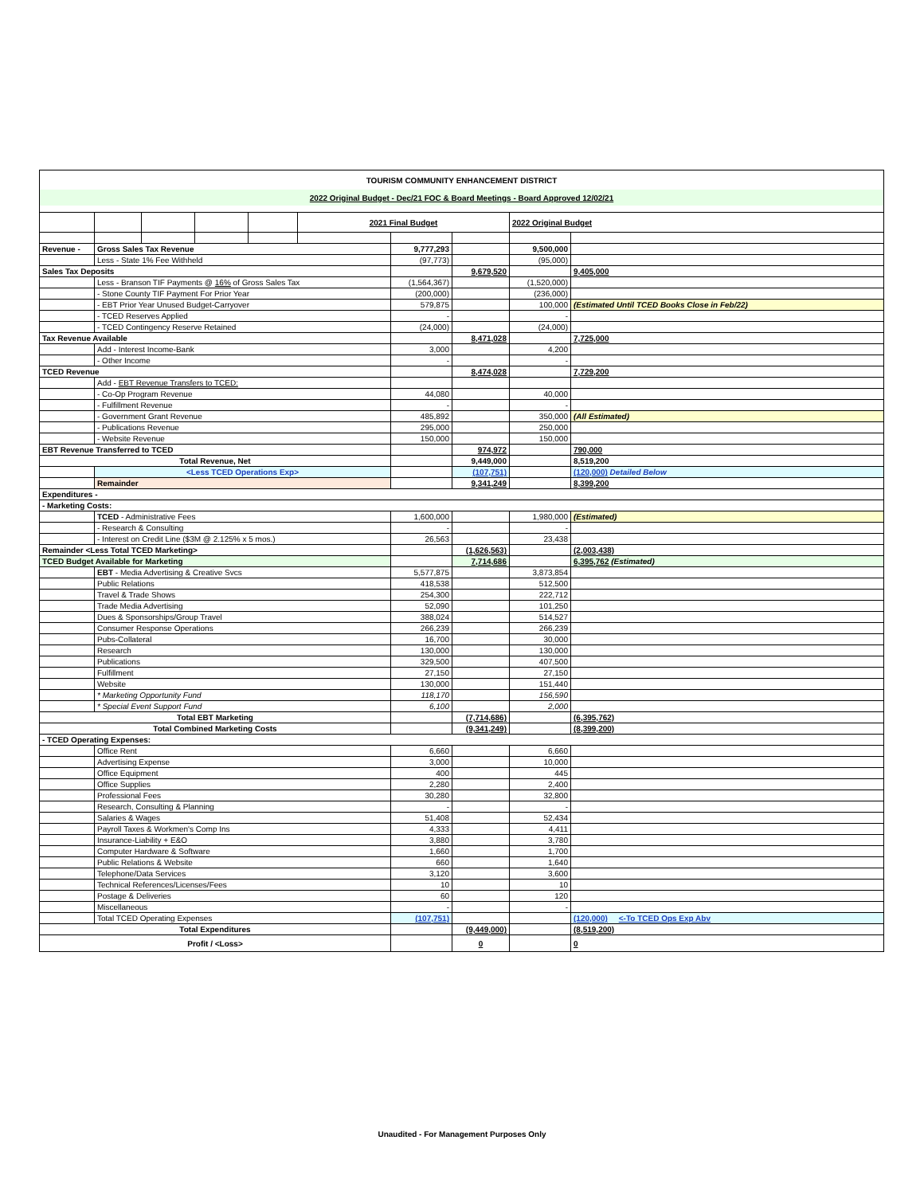| TOURISM COMMUNITY ENHANCEMENT DISTRICT | | | | | | | | | |
| 2022 Original Budget - Dec/21 FOC & Board Meetings - Board Approved 12/02/21 | | | | | | | | | |
| | | | | | 2021 Final Budget | | | 2022 Original Budget | |
| Revenue - | Gross Sales Tax Revenue | | | | | 9,777,293 | | 9,500,000 | |
| | Less - State 1% Fee Withheld | | | | | (97,773) | | (95,000) | |
| Sales Tax Deposits | | | | | | | 9,679,520 | | 9,405,000 |
| | Less - Branson TIF Payments @ 16% of Gross Sales Tax | | | | | (1,564,367) | | (1,520,000) | |
| | - Stone County TIF Payment For Prior Year | | | | | (200,000) | | (236,000) | |
| | - EBT Prior Year Unused Budget-Carryover | | | | | 579,875 | | 100,000 | (Estimated Until TCED Books Close in Feb/22) |
| | - TCED Reserves Applied | | | | | - | | - | |
| | - TCED Contingency Reserve Retained | | | | | (24,000) | | (24,000) | |
| Tax Revenue Available | | | | | | | 8,471,028 | | 7,725,000 |
| | Add - Interest Income-Bank | | | | | 3,000 | | 4,200 | |
| | - Other Income | | | | | - | | - | |
| TCED Revenue | | | | | | | 8,474,028 | | 7,729,200 |
| | Add - EBT Revenue Transfers to TCED: | | | | | | | | |
| | - Co-Op Program Revenue | | | | | 44,080 | | 40,000 | |
| | - Fulfillment Revenue | | | | | - | | - | |
| | - Government Grant Revenue | | | | | 485,892 | | 350,000 | (All Estimated) |
| | - Publications Revenue | | | | | 295,000 | | 250,000 | |
| | - Website Revenue | | | | | 150,000 | | 150,000 | |
| EBT Revenue Transferred to TCED | | | | | | | 974,972 | | 790,000 |
| Total Revenue, Net | | | | | | | 9,449,000 | | 8,519,200 |
| | <Less TCED Operations Exp> | | | | | | (107,751) | | (120,000) Detailed Below |
| | Remainder | | | | | | 9,341,249 | | 8,399,200 |
| Expenditures - | | | | | | | | | |
| - Marketing Costs: | | | | | | | | | |
| | TCED - Administrative Fees | | | | | 1,600,000 | | 1,980,000 | (Estimated) |
| | - Research & Consulting | | | | | - | | - | |
| | - Interest on Credit Line ($3M @ 2.125% x 5 mos.) | | | | | 26,563 | | 23,438 | |
| Remainder <Less Total TCED Marketing> | | | | | | | (1,626,563) | | (2,003,438) |
| TCED Budget Available for Marketing | | | | | | | 7,714,686 | | 6,395,762 (Estimated) |
| | EBT - Media Advertising & Creative Svcs | | | | | 5,577,875 | | 3,873,854 | |
| | Public Relations | | | | | 418,538 | | 512,500 | |
| | Travel & Trade Shows | | | | | 254,300 | | 222,712 | |
| | Trade Media Advertising | | | | | 52,090 | | 101,250 | |
| | Dues & Sponsorships/Group Travel | | | | | 388,024 | | 514,527 | |
| | Consumer Response Operations | | | | | 266,239 | | 266,239 | |
| | Pubs-Collateral | | | | | 16,700 | | 30,000 | |
| | Research | | | | | 130,000 | | 130,000 | |
| | Publications | | | | | 329,500 | | 407,500 | |
| | Fulfillment | | | | | 27,150 | | 27,150 | |
| | Website | | | | | 130,000 | | 151,440 | |
| | * Marketing Opportunity Fund | | | | | 118,170 | | 156,590 | |
| | * Special Event Support Fund | | | | | 6,100 | | 2,000 | |
| Total EBT Marketing | | | | | | | (7,714,686) | | (6,395,762) |
| Total Combined Marketing Costs | | | | | | | (9,341,249) | | (8,399,200) |
| - TCED Operating Expenses: | | | | | | | | | |
| | Office Rent | | | | | 6,660 | | 6,660 | |
| | Advertising Expense | | | | | 3,000 | | 10,000 | |
| | Office Equipment | | | | | 400 | | 445 | |
| | Office Supplies | | | | | 2,280 | | 2,400 | |
| | Professional Fees | | | | | 30,280 | | 32,800 | |
| | Research, Consulting & Planning | | | | | - | | - | |
| | Salaries & Wages | | | | | 51,408 | | 52,434 | |
| | Payroll Taxes & Workmen's Comp Ins | | | | | 4,333 | | 4,411 | |
| | Insurance-Liability + E&O | | | | | 3,880 | | 3,780 | |
| | Computer Hardware & Software | | | | | 1,660 | | 1,700 | |
| | Public Relations & Website | | | | | 660 | | 1,640 | |
| | Telephone/Data Services | | | | | 3,120 | | 3,600 | |
| | Technical References/Licenses/Fees | | | | | 10 | | 10 | |
| | Postage & Deliveries | | | | | 60 | | 120 | |
| | Miscellaneous | | | | | - | | - | |
| | Total TCED Operating Expenses | | | | | (107,751) | | | (120,000) <-To TCED Ops Exp Abv |
| Total Expenditures | | | | | | | (9,449,000) | | (8,519,200) |
| Profit / <Loss> | | | | | | | 0 | | 0 |
Unaudited - For Management Purposes Only